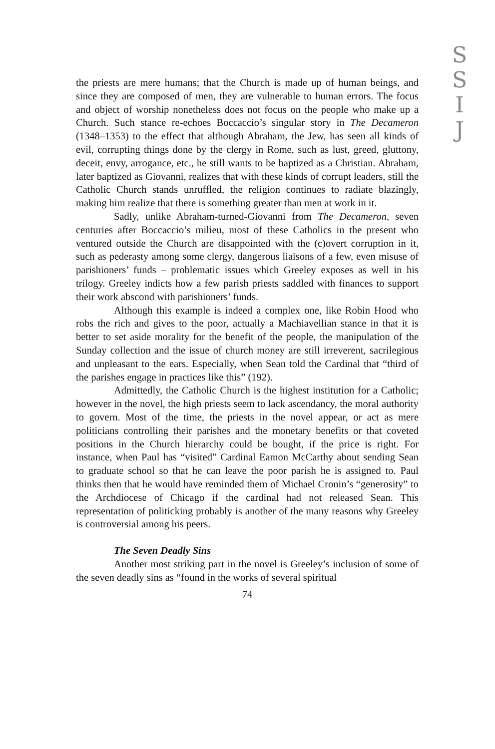S
S
I
J
the priests are mere humans; that the Church is made up of human beings, and since they are composed of men, they are vulnerable to human errors. The focus and object of worship nonetheless does not focus on the people who make up a Church. Such stance re-echoes Boccaccio’s singular story in The Decameron (1348–1353) to the effect that although Abraham, the Jew, has seen all kinds of evil, corrupting things done by the clergy in Rome, such as lust, greed, gluttony, deceit, envy, arrogance, etc., he still wants to be baptized as a Christian. Abraham, later baptized as Giovanni, realizes that with these kinds of corrupt leaders, still the Catholic Church stands unruffled, the religion continues to radiate blazingly, making him realize that there is something greater than men at work in it.
Sadly, unlike Abraham-turned-Giovanni from The Decameron, seven centuries after Boccaccio’s milieu, most of these Catholics in the present who ventured outside the Church are disappointed with the (c)overt corruption in it, such as pederasty among some clergy, dangerous liaisons of a few, even misuse of parishioners’ funds – problematic issues which Greeley exposes as well in his trilogy. Greeley indicts how a few parish priests saddled with finances to support their work abscond with parishioners’ funds.
Although this example is indeed a complex one, like Robin Hood who robs the rich and gives to the poor, actually a Machiavellian stance in that it is better to set aside morality for the benefit of the people, the manipulation of the Sunday collection and the issue of church money are still irreverent, sacrilegious and unpleasant to the ears. Especially, when Sean told the Cardinal that “third of the parishes engage in practices like this” (192).
Admittedly, the Catholic Church is the highest institution for a Catholic; however in the novel, the high priests seem to lack ascendancy, the moral authority to govern. Most of the time, the priests in the novel appear, or act as mere politicians controlling their parishes and the monetary benefits or that coveted positions in the Church hierarchy could be bought, if the price is right. For instance, when Paul has “visited” Cardinal Eamon McCarthy about sending Sean to graduate school so that he can leave the poor parish he is assigned to. Paul thinks then that he would have reminded them of Michael Cronin’s “generosity” to the Archdiocese of Chicago if the cardinal had not released Sean. This representation of politicking probably is another of the many reasons why Greeley is controversial among his peers.
The Seven Deadly Sins
Another most striking part in the novel is Greeley’s inclusion of some of the seven deadly sins as “found in the works of several spiritual
74